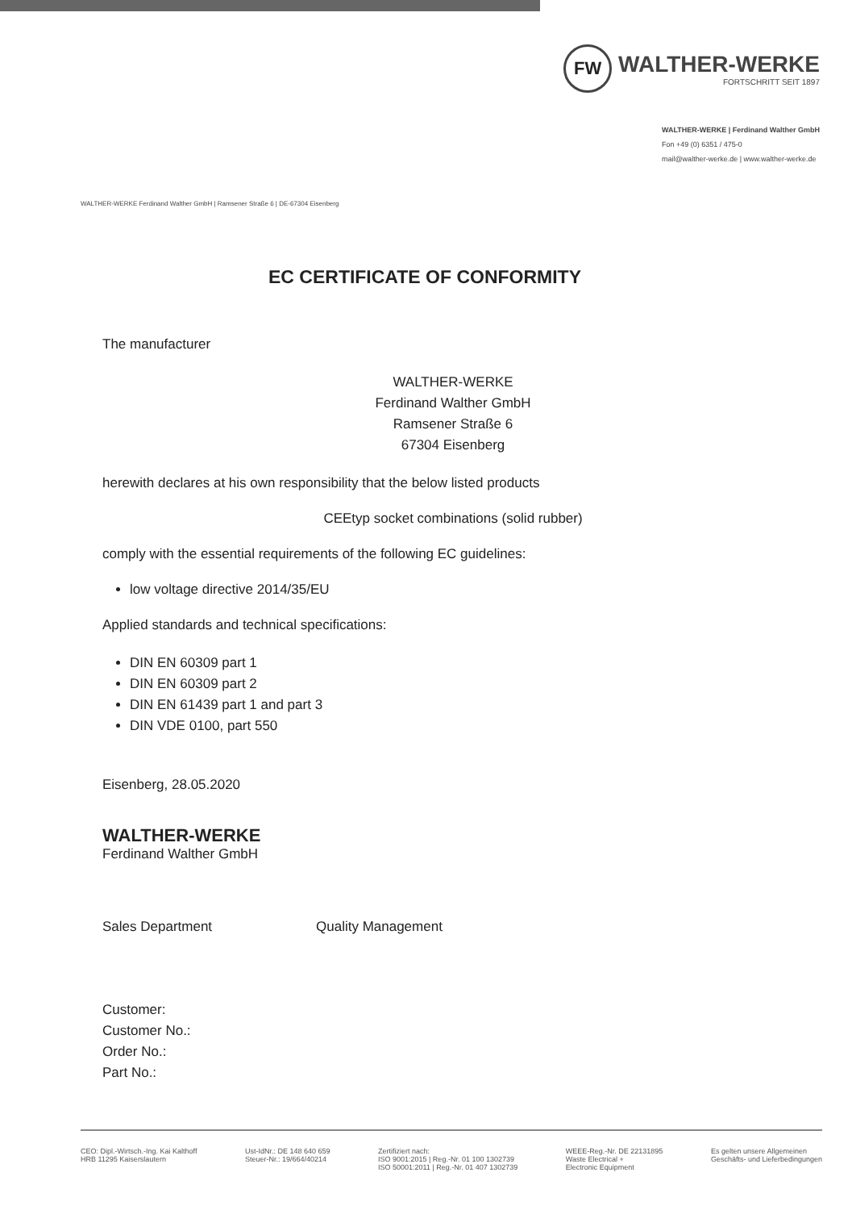FW
WALTHER-WERKE
FORTSCHRITT SEIT 1897
WALTHER-WERKE | Ferdinand Walther GmbH
Fon +49 (0) 6351 / 475-0
mail@walther-werke.de | www.walther-werke.de
WALTHER-WERKE Ferdinand Walther GmbH | Ramsener Straße 6 | DE-67304 Eisenberg
EC CERTIFICATE OF CONFORMITY
The manufacturer
WALTHER-WERKE
Ferdinand Walther GmbH
Ramsener Straße 6
67304 Eisenberg
herewith declares at his own responsibility that the below listed products
CEEtyp socket combinations (solid rubber)
comply with the essential requirements of the following EC guidelines:
low voltage directive 2014/35/EU
Applied standards and technical specifications:
DIN EN 60309 part 1
DIN EN 60309 part 2
DIN EN 61439 part 1 and part 3
DIN VDE 0100, part 550
Eisenberg, 28.05.2020
WALTHER-WERKE
Ferdinand Walther GmbH
Sales Department Quality Management
Customer:
Customer No.:
Order No.:
Part No.:
CEO: Dipl.-Wirtsch.-Ing. Kai Kalthoff
HRB 11295 Kaiserslautern
Ust-IdNr.: DE 148 640 659
Steuer-Nr.: 19/664/40214
Zertifiziert nach:
ISO 9001:2015 | Reg.-Nr. 01 100 1302739
ISO 50001:2011 | Reg.-Nr. 01 407 1302739
WEEE-Reg.-Nr. DE 22131895
Waste Electrical +
Electronic Equipment
Es gelten unsere Allgemeinen
Geschäfts- und Lieferbedingungen